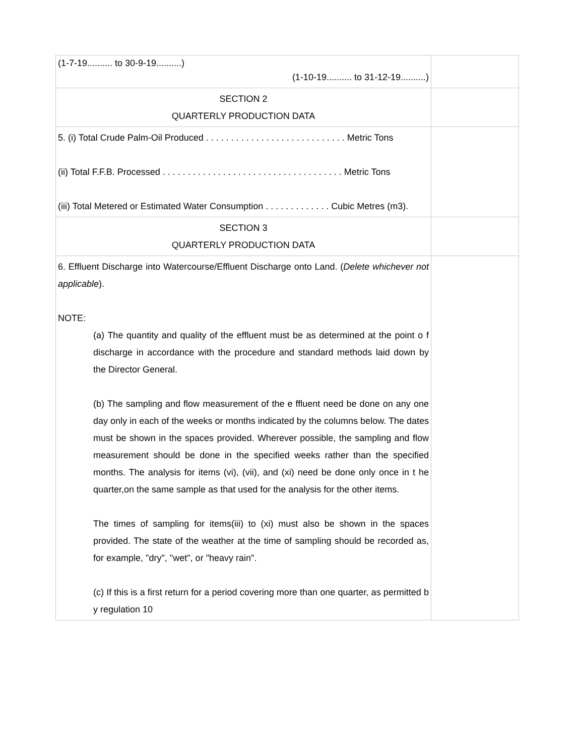| (1-7-19.......... to 30-9-19..........) (1-10-19.......... to 31-12-19..........) | |
| SECTION 2 QUARTERLY PRODUCTION DATA | |
| 5. (i) Total Crude Palm-Oil Produced . . . . . . . . . . . . . . . . . . . . . . . . . . . . Metric Tons (ii) Total F.F.B. Processed . . . . . . . . . . . . . . . . . . . . . . . . . . . . . . . . . . . . Metric Tons (iii) Total Metered or Estimated Water Consumption . . . . . . . . . . . . . Cubic Metres (m3). | |
| SECTION 3 QUARTERLY PRODUCTION DATA | |
| 6. Effluent Discharge into Watercourse/Effluent Discharge onto Land. ( Delete whichever not applicable ). NOTE: (a) The quantity and quality of the effluent must be as determined at the point o f discharge in accordance with the procedure and standard methods laid down by the Director General. (b) The sampling and flow measurement of the e ffluent need be done on any one day only in each of the weeks or months indicated by the columns below. The dates must be shown in the spaces provided. Wherever possible, the sampling and flow measurement should be done in the specified weeks rather than the specified months. The analysis for items (vi), (vii), and (xi) need be done only once in t he quarter,on the same sample as that used for the analysis for the other items. The times of sampling for items(iii) to (xi) must also be shown in the spaces provided. The state of the weather at the time of sampling should be recorded as, for example, "dry", "wet", or "heavy rain". (c) If this is a first return for a period covering more than one quarter, as permitted b y regulation 10 | |